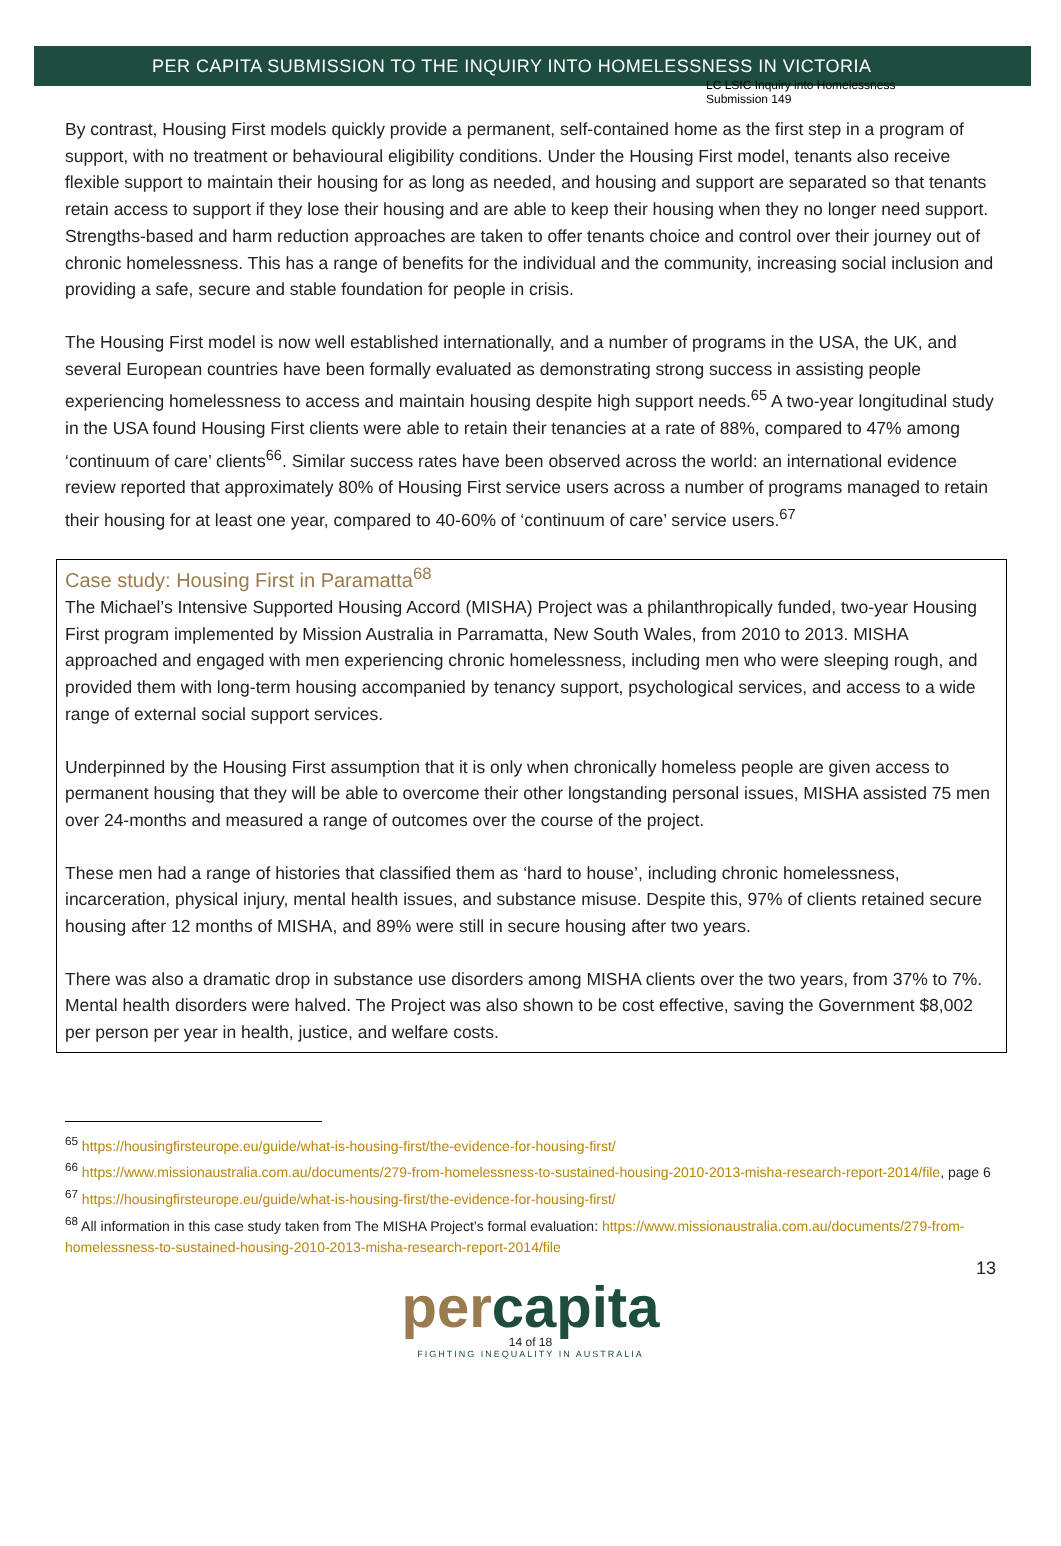LC LSIC Inquiry into Homelessness
Submission 149
PER CAPITA SUBMISSION TO THE INQUIRY INTO HOMELESSNESS IN VICTORIA
By contrast, Housing First models quickly provide a permanent, self-contained home as the first step in a program of support, with no treatment or behavioural eligibility conditions. Under the Housing First model, tenants also receive flexible support to maintain their housing for as long as needed, and housing and support are separated so that tenants retain access to support if they lose their housing and are able to keep their housing when they no longer need support. Strengths-based and harm reduction approaches are taken to offer tenants choice and control over their journey out of chronic homelessness. This has a range of benefits for the individual and the community, increasing social inclusion and providing a safe, secure and stable foundation for people in crisis.
The Housing First model is now well established internationally, and a number of programs in the USA, the UK, and several European countries have been formally evaluated as demonstrating strong success in assisting people experiencing homelessness to access and maintain housing despite high support needs.<sup>65</sup> A two-year longitudinal study in the USA found Housing First clients were able to retain their tenancies at a rate of 88%, compared to 47% among ‘continuum of care’ clients<sup>66</sup>. Similar success rates have been observed across the world: an international evidence review reported that approximately 80% of Housing First service users across a number of programs managed to retain their housing for at least one year, compared to 40-60% of ‘continuum of care’ service users.<sup>67</sup>
Case study: Housing First in Paramatta<sup>68</sup>
The Michael’s Intensive Supported Housing Accord (MISHA) Project was a philanthropically funded, two-year Housing First program implemented by Mission Australia in Parramatta, New South Wales, from 2010 to 2013. MISHA approached and engaged with men experiencing chronic homelessness, including men who were sleeping rough, and provided them with long-term housing accompanied by tenancy support, psychological services, and access to a wide range of external social support services.
Underpinned by the Housing First assumption that it is only when chronically homeless people are given access to permanent housing that they will be able to overcome their other longstanding personal issues, MISHA assisted 75 men over 24-months and measured a range of outcomes over the course of the project.
These men had a range of histories that classified them as ‘hard to house’, including chronic homelessness, incarceration, physical injury, mental health issues, and substance misuse. Despite this, 97% of clients retained secure housing after 12 months of MISHA, and 89% were still in secure housing after two years.
There was also a dramatic drop in substance use disorders among MISHA clients over the two years, from 37% to 7%. Mental health disorders were halved. The Project was also shown to be cost effective, saving the Government $8,002 per person per year in health, justice, and welfare costs.
<sup>65</sup> https://housingfirsteurope.eu/guide/what-is-housing-first/the-evidence-for-housing-first/
<sup>66</sup> https://www.missionaustralia.com.au/documents/279-from-homelessness-to-sustained-housing-2010-2013-misha-research-report-2014/file, page 6
<sup>67</sup> https://housingfirsteurope.eu/guide/what-is-housing-first/the-evidence-for-housing-first/
<sup>68</sup> All information in this case study taken from The MISHA Project’s formal evaluation: https://www.missionaustralia.com.au/documents/279-from-homelessness-to-sustained-housing-2010-2013-misha-research-report-2014/file
13
percapita
14 of 18
FIGHTING INEQUALITY IN AUSTRALIA